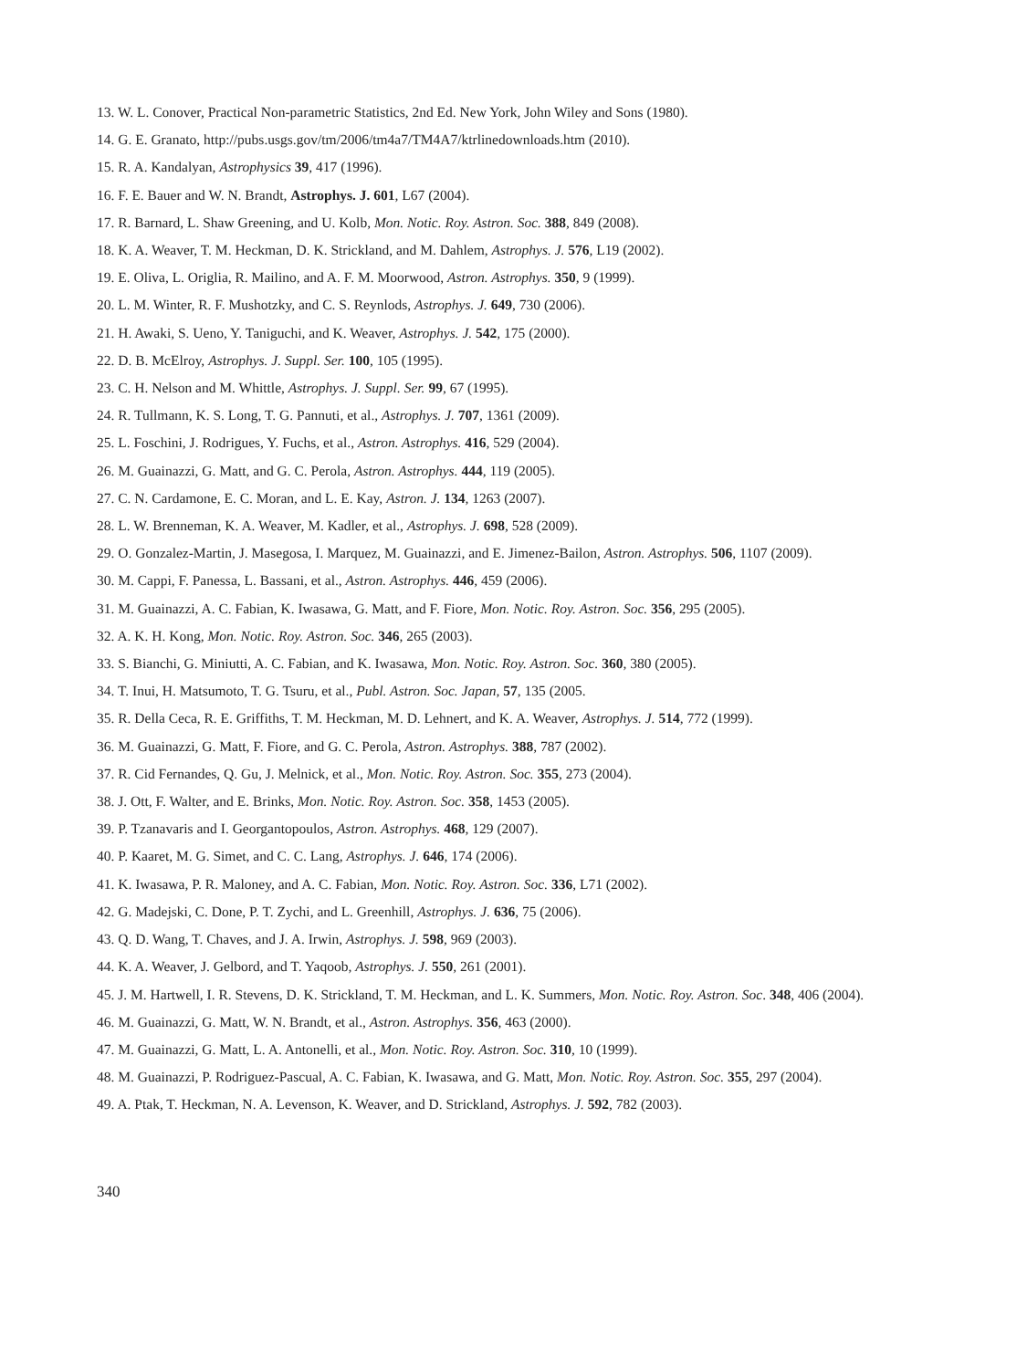13. W. L. Conover, Practical Non-parametric Statistics, 2nd Ed. New York, John Wiley and Sons (1980).
14. G. E. Granato, http://pubs.usgs.gov/tm/2006/tm4a7/TM4A7/ktrlinedownloads.htm (2010).
15. R. A. Kandalyan, Astrophysics 39, 417 (1996).
16. F. E. Bauer and W. N. Brandt, Astrophys. J. 601, L67 (2004).
17. R. Barnard, L. Shaw Greening, and U. Kolb, Mon. Notic. Roy. Astron. Soc. 388, 849 (2008).
18. K. A. Weaver, T. M. Heckman, D. K. Strickland, and M. Dahlem, Astrophys. J. 576, L19 (2002).
19. E. Oliva, L. Origlia, R. Mailino, and A. F. M. Moorwood, Astron. Astrophys. 350, 9 (1999).
20. L. M. Winter, R. F. Mushotzky, and C. S. Reynlods, Astrophys. J. 649, 730 (2006).
21. H. Awaki, S. Ueno, Y. Taniguchi, and K. Weaver, Astrophys. J. 542, 175 (2000).
22. D. B. McElroy, Astrophys. J. Suppl. Ser. 100, 105 (1995).
23. C. H. Nelson and M. Whittle, Astrophys. J. Suppl. Ser. 99, 67 (1995).
24. R. Tullmann, K. S. Long, T. G. Pannuti, et al., Astrophys. J. 707, 1361 (2009).
25. L. Foschini, J. Rodrigues, Y. Fuchs, et al., Astron. Astrophys. 416, 529 (2004).
26. M. Guainazzi, G. Matt, and G. C. Perola, Astron. Astrophys. 444, 119 (2005).
27. C. N. Cardamone, E. C. Moran, and L. E. Kay, Astron. J. 134, 1263 (2007).
28. L. W. Brenneman, K. A. Weaver, M. Kadler, et al., Astrophys. J. 698, 528 (2009).
29. O. Gonzalez-Martin, J. Masegosa, I. Marquez, M. Guainazzi, and E. Jimenez-Bailon, Astron. Astrophys. 506, 1107 (2009).
30. M. Cappi, F. Panessa, L. Bassani, et al., Astron. Astrophys. 446, 459 (2006).
31. M. Guainazzi, A. C. Fabian, K. Iwasawa, G. Matt, and F. Fiore, Mon. Notic. Roy. Astron. Soc. 356, 295 (2005).
32. A. K. H. Kong, Mon. Notic. Roy. Astron. Soc. 346, 265 (2003).
33. S. Bianchi, G. Miniutti, A. C. Fabian, and K. Iwasawa, Mon. Notic. Roy. Astron. Soc. 360, 380 (2005).
34. T. Inui, H. Matsumoto, T. G. Tsuru, et al., Publ. Astron. Soc. Japan, 57, 135 (2005.
35. R. Della Ceca, R. E. Griffiths, T. M. Heckman, M. D. Lehnert, and K. A. Weaver, Astrophys. J. 514, 772 (1999).
36. M. Guainazzi, G. Matt, F. Fiore, and G. C. Perola, Astron. Astrophys. 388, 787 (2002).
37. R. Cid Fernandes, Q. Gu, J. Melnick, et al., Mon. Notic. Roy. Astron. Soc. 355, 273 (2004).
38. J. Ott, F. Walter, and E. Brinks, Mon. Notic. Roy. Astron. Soc. 358, 1453 (2005).
39. P. Tzanavaris and I. Georgantopoulos, Astron. Astrophys. 468, 129 (2007).
40. P. Kaaret, M. G. Simet, and C. C. Lang, Astrophys. J. 646, 174 (2006).
41. K. Iwasawa, P. R. Maloney, and A. C. Fabian, Mon. Notic. Roy. Astron. Soc. 336, L71 (2002).
42. G. Madejski, C. Done, P. T. Zychi, and L. Greenhill, Astrophys. J. 636, 75 (2006).
43. Q. D. Wang, T. Chaves, and J. A. Irwin, Astrophys. J. 598, 969 (2003).
44. K. A. Weaver, J. Gelbord, and T. Yaqoob, Astrophys. J. 550, 261 (2001).
45. J. M. Hartwell, I. R. Stevens, D. K. Strickland, T. M. Heckman, and L. K. Summers, Mon. Notic. Roy. Astron. Soc. 348, 406 (2004).
46. M. Guainazzi, G. Matt, W. N. Brandt, et al., Astron. Astrophys. 356, 463 (2000).
47. M. Guainazzi, G. Matt, L. A. Antonelli, et al., Mon. Notic. Roy. Astron. Soc. 310, 10 (1999).
48. M. Guainazzi, P. Rodriguez-Pascual, A. C. Fabian, K. Iwasawa, and G. Matt, Mon. Notic. Roy. Astron. Soc. 355, 297 (2004).
49. A. Ptak, T. Heckman, N. A. Levenson, K. Weaver, and D. Strickland, Astrophys. J. 592, 782 (2003).
340